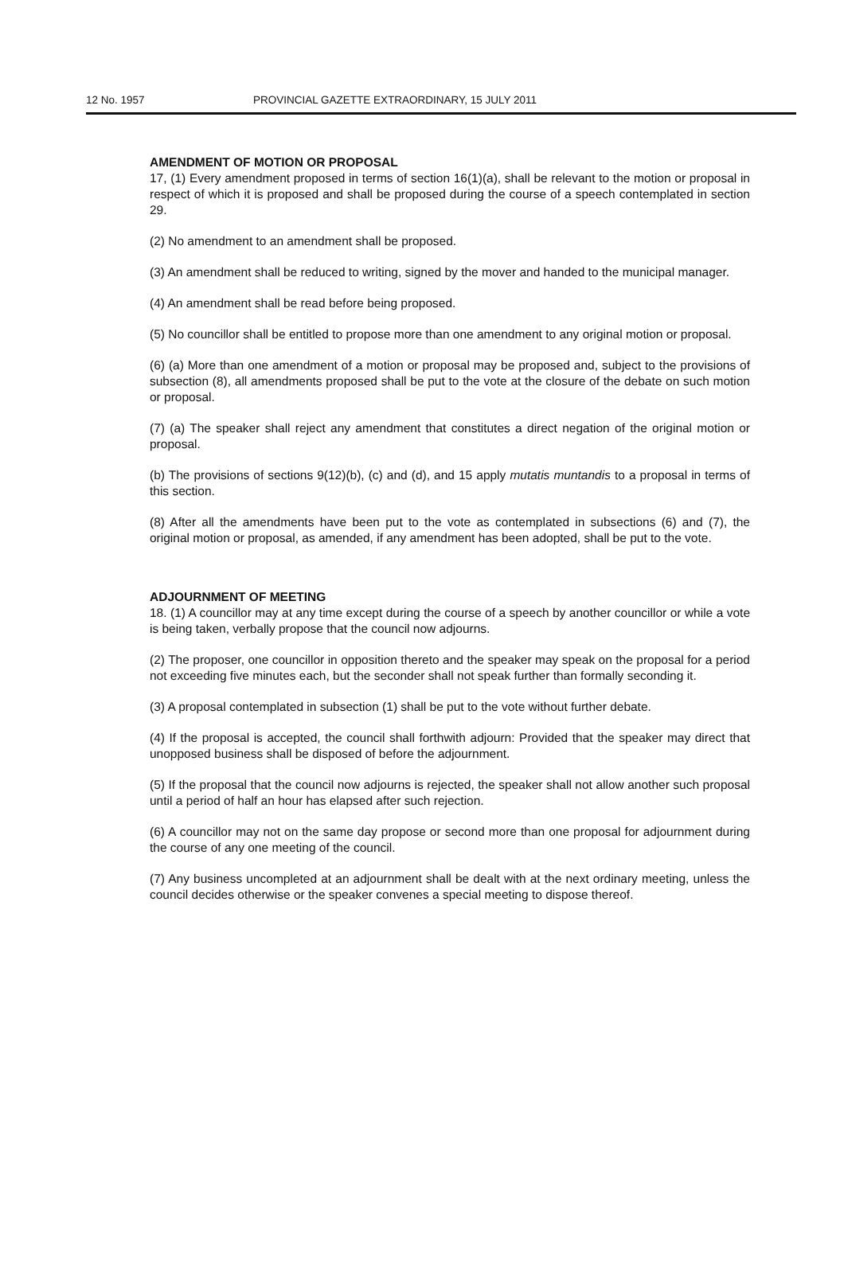12 No. 1957 PROVINCIAL GAZETTE EXTRAORDINARY, 15 JULY 2011
AMENDMENT OF MOTION OR PROPOSAL
17, (1) Every amendment proposed in terms of section 16(1)(a), shall be relevant to the motion or proposal in respect of which it is proposed and shall be proposed during the course of a speech contemplated in section 29.
(2) No amendment to an amendment shall be proposed.
(3) An amendment shall be reduced to writing, signed by the mover and handed to the municipal manager.
(4) An amendment shall be read before being proposed.
(5) No councillor shall be entitled to propose more than one amendment to any original motion or proposal.
(6) (a) More than one amendment of a motion or proposal may be proposed and, subject to the provisions of subsection (8), all amendments proposed shall be put to the vote at the closure of the debate on such motion or proposal.
(7) (a) The speaker shall reject any amendment that constitutes a direct negation of the original motion or proposal.
(b) The provisions of sections 9(12)(b), (c) and (d), and 15 apply mutatis muntandis to a proposal in terms of this section.
(8) After all the amendments have been put to the vote as contemplated in subsections (6) and (7), the original motion or proposal, as amended, if any amendment has been adopted, shall be put to the vote.
ADJOURNMENT OF MEETING
18. (1) A councillor may at any time except during the course of a speech by another councillor or while a vote is being taken, verbally propose that the council now adjourns.
(2) The proposer, one councillor in opposition thereto and the speaker may speak on the proposal for a period not exceeding five minutes each, but the seconder shall not speak further than formally seconding it.
(3) A proposal contemplated in subsection (1) shall be put to the vote without further debate.
(4) If the proposal is accepted, the council shall forthwith adjourn: Provided that the speaker may direct that unopposed business shall be disposed of before the adjournment.
(5) If the proposal that the council now adjourns is rejected, the speaker shall not allow another such proposal until a period of half an hour has elapsed after such rejection.
(6) A councillor may not on the same day propose or second more than one proposal for adjournment during the course of any one meeting of the council.
(7) Any business uncompleted at an adjournment shall be dealt with at the next ordinary meeting, unless the council decides otherwise or the speaker convenes a special meeting to dispose thereof.